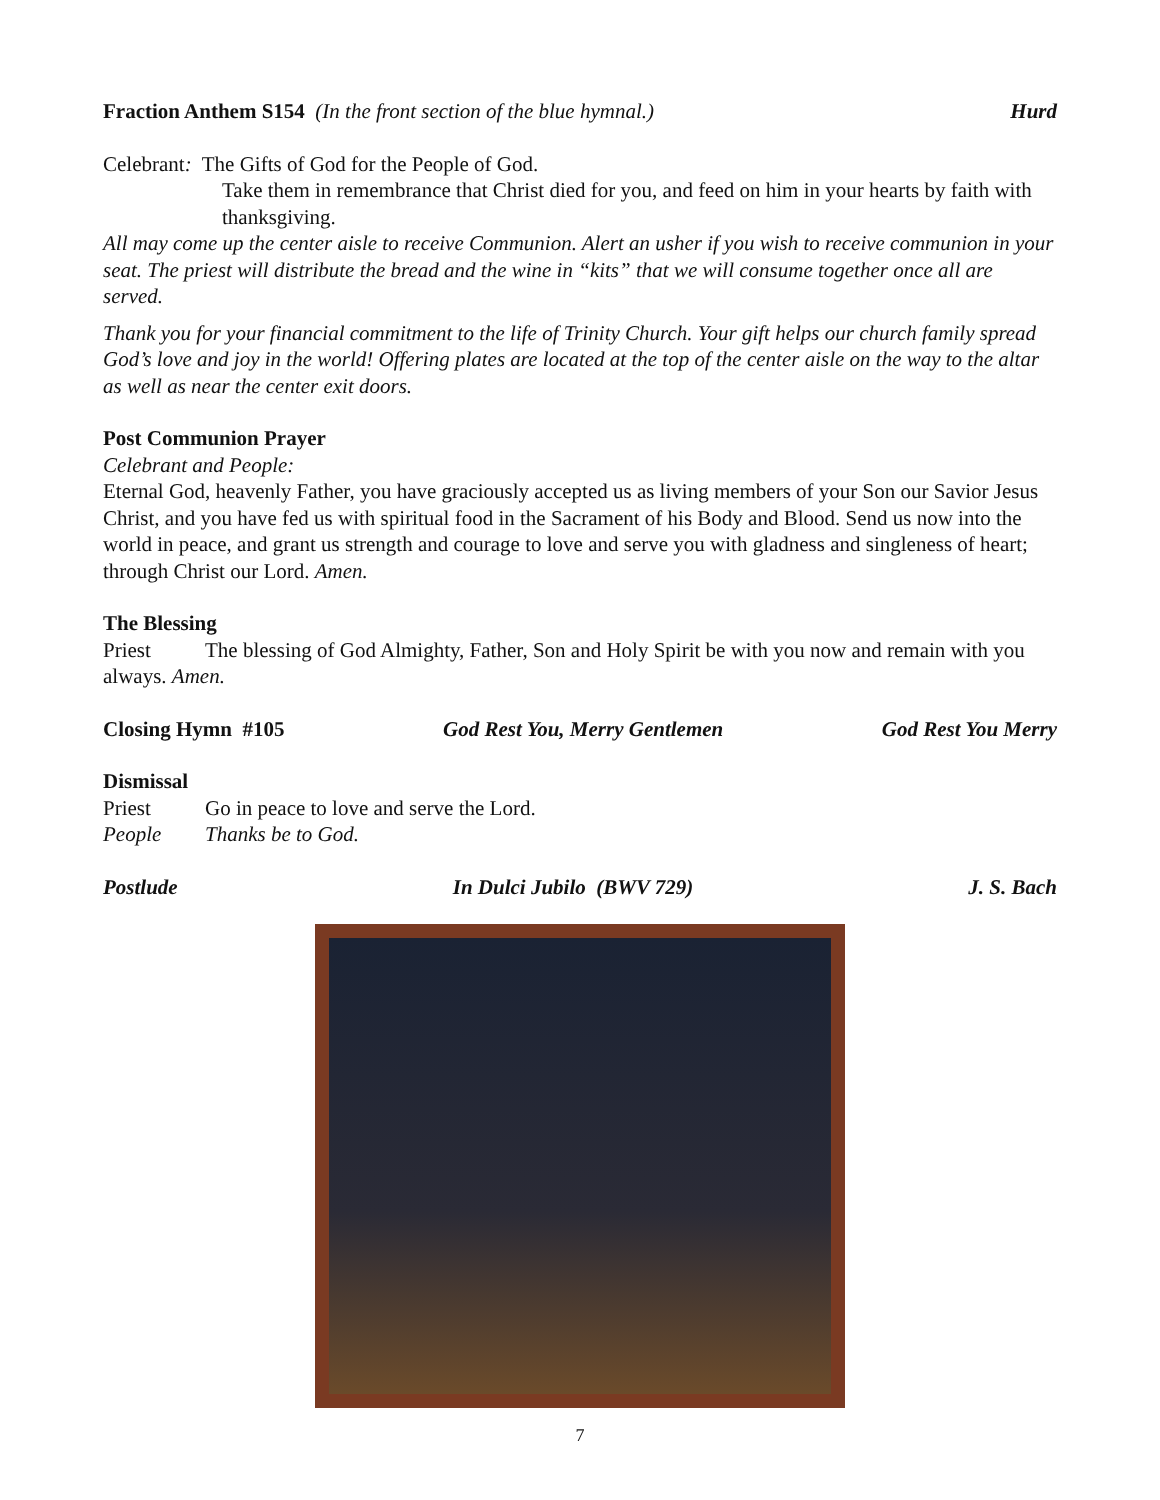Fraction Anthem S154 (In the front section of the blue hymnal.) Hurd
Celebrant: The Gifts of God for the People of God.
Take them in remembrance that Christ died for you, and feed on him in your hearts by faith with thanksgiving.
All may come up the center aisle to receive Communion. Alert an usher if you wish to receive communion in your seat. The priest will distribute the bread and the wine in “kits” that we will consume together once all are served.
Thank you for your financial commitment to the life of Trinity Church. Your gift helps our church family spread God’s love and joy in the world! Offering plates are located at the top of the center aisle on the way to the altar as well as near the center exit doors.
Post Communion Prayer
Celebrant and People:
Eternal God, heavenly Father, you have graciously accepted us as living members of your Son our Savior Jesus Christ, and you have fed us with spiritual food in the Sacrament of his Body and Blood. Send us now into the world in peace, and grant us strength and courage to love and serve you with gladness and singleness of heart; through Christ our Lord. Amen.
The Blessing
Priest The blessing of God Almighty, Father, Son and Holy Spirit be with you now and remain with you always. Amen.
Closing Hymn #105 God Rest You, Merry Gentlemen God Rest You Merry
Dismissal
Priest Go in peace to love and serve the Lord.
People Thanks be to God.
Postlude In Dulci Jubilo (BWV 729) J. S. Bach
7